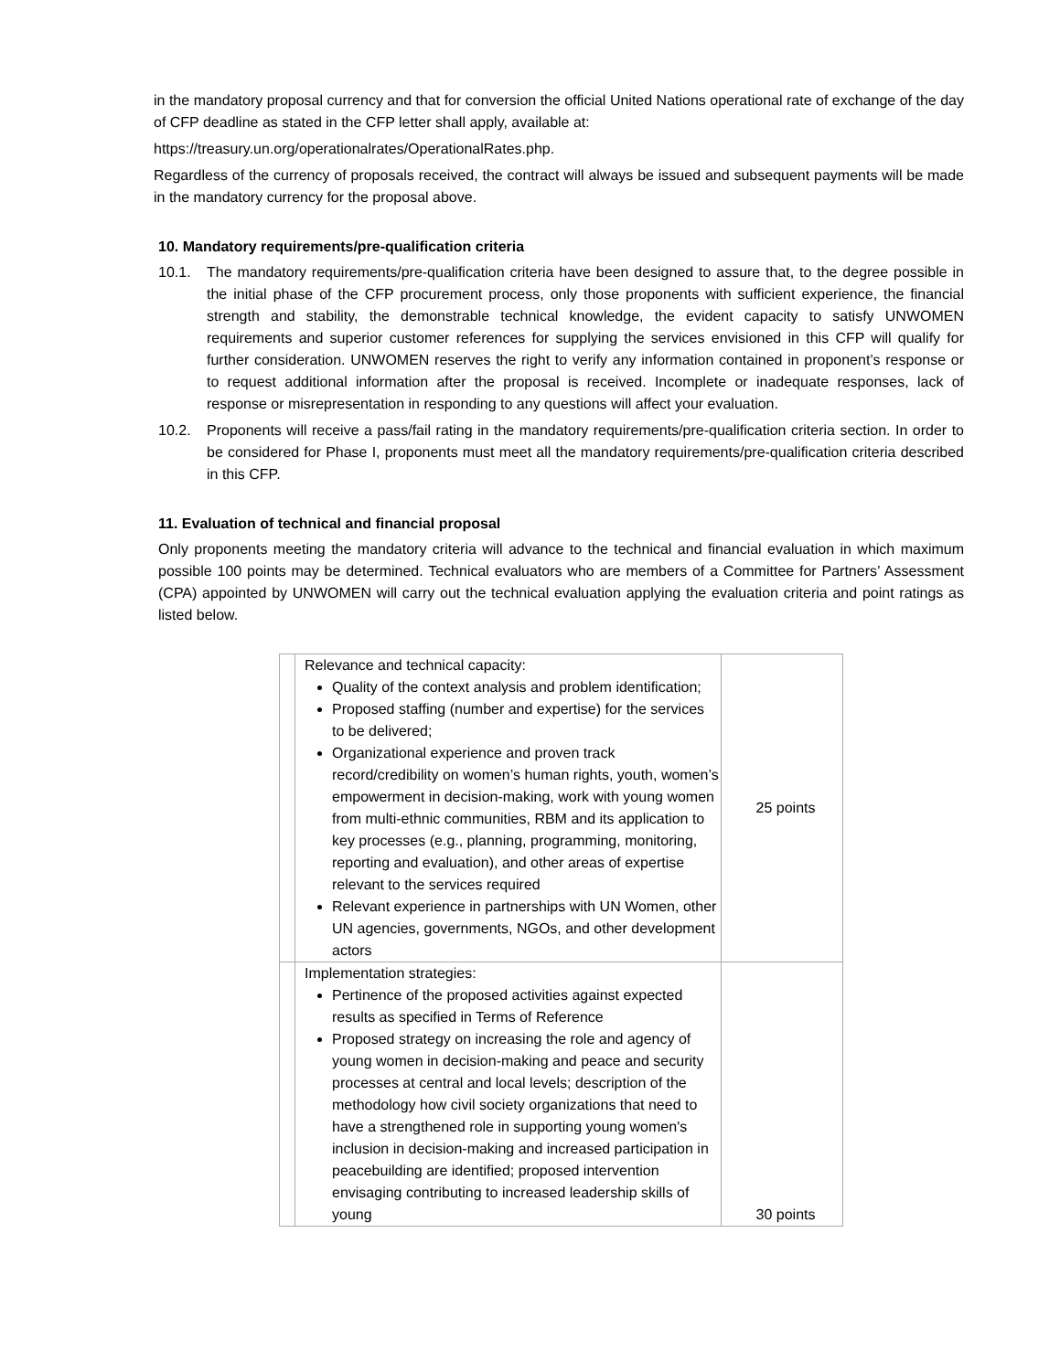in the mandatory proposal currency and that for conversion the official United Nations operational rate of exchange of the day of CFP deadline as stated in the CFP letter shall apply, available at:
https://treasury.un.org/operationalrates/OperationalRates.php.
Regardless of the currency of proposals received, the contract will always be issued and subsequent payments will be made in the mandatory currency for the proposal above.
10. Mandatory requirements/pre-qualification criteria
10.1. The mandatory requirements/pre-qualification criteria have been designed to assure that, to the degree possible in the initial phase of the CFP procurement process, only those proponents with sufficient experience, the financial strength and stability, the demonstrable technical knowledge, the evident capacity to satisfy UNWOMEN requirements and superior customer references for supplying the services envisioned in this CFP will qualify for further consideration. UNWOMEN reserves the right to verify any information contained in proponent’s response or to request additional information after the proposal is received. Incomplete or inadequate responses, lack of response or misrepresentation in responding to any questions will affect your evaluation.
10.2. Proponents will receive a pass/fail rating in the mandatory requirements/pre-qualification criteria section. In order to be considered for Phase I, proponents must meet all the mandatory requirements/pre-qualification criteria described in this CFP.
11. Evaluation of technical and financial proposal
Only proponents meeting the mandatory criteria will advance to the technical and financial evaluation in which maximum possible 100 points may be determined. Technical evaluators who are members of a Committee for Partners’ Assessment (CPA) appointed by UNWOMEN will carry out the technical evaluation applying the evaluation criteria and point ratings as listed below.
| | Relevance and technical capacity: Quality of the context analysis and problem identification; Proposed staffing (number and expertise) for the services to be delivered; Organizational experience and proven track record/credibility on women’s human rights, youth, women’s empowerment in decision-making, work with young women from multi-ethnic communities, RBM and its application to key processes (e.g., planning, programming, monitoring, reporting and evaluation), and other areas of expertise relevant to the services required Relevant experience in partnerships with UN Women, other UN agencies, governments, NGOs, and other development actors | 25 points |
| | Implementation strategies: Pertinence of the proposed activities against expected results as specified in Terms of Reference Proposed strategy on increasing the role and agency of young women in decision-making and peace and security processes at central and local levels; description of the methodology how civil society organizations that need to have a strengthened role in supporting young women's inclusion in decision-making and increased participation in peacebuilding are identified; proposed intervention envisaging contributing to increased leadership skills of young | 30 points |